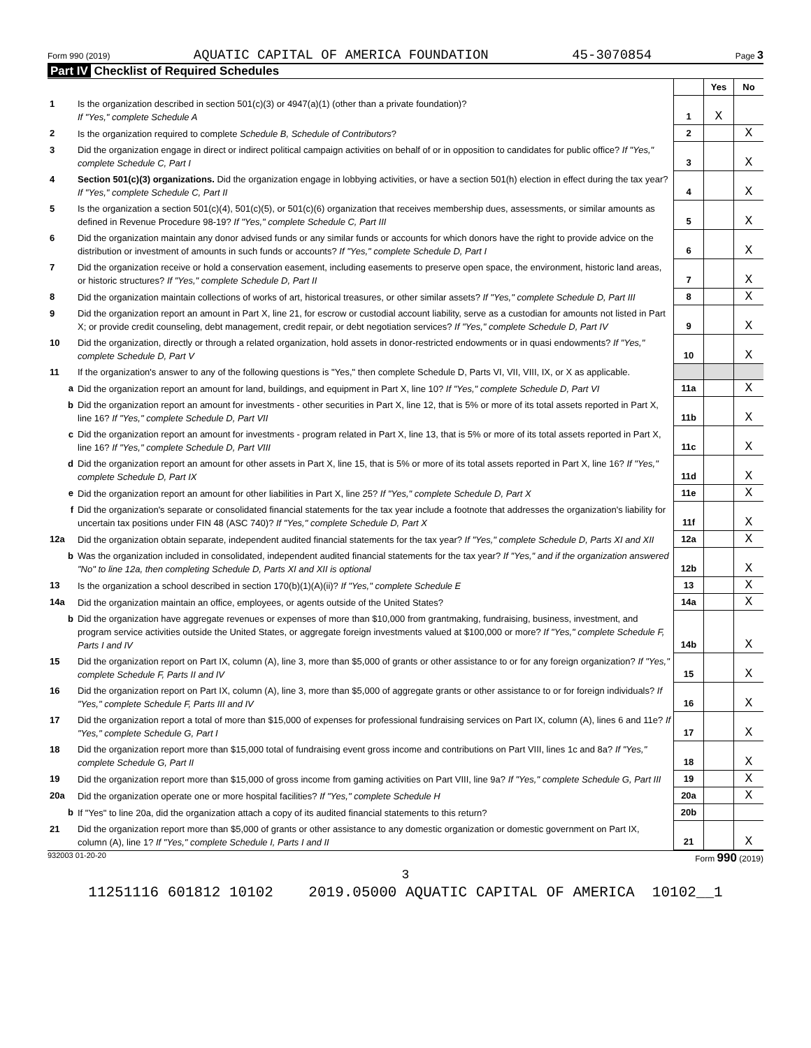Form 990 (2019) AQUATIC CAPITAL OF AMERICA FOUNDATION 45-3070854 Page 3
Part IV Checklist of Required Schedules
| | | | Yes | No |
| 1 | Is the organization described in section 501(c)(3) or 4947(a)(1) (other than a private foundation)? If "Yes," complete Schedule A | 1 | X | |
| 2 | Is the organization required to complete Schedule B, Schedule of Contributors ? | 2 | | X |
| 3 | Did the organization engage in direct or indirect political campaign activities on behalf of or in opposition to candidates for public office? If "Yes," complete Schedule C, Part I | 3 | | X |
| 4 | Section 501(c)(3) organizations. Did the organization engage in lobbying activities, or have a section 501(h) election in effect during the tax year? If "Yes," complete Schedule C, Part II | 4 | | X |
| 5 | Is the organization a section 501(c)(4), 501(c)(5), or 501(c)(6) organization that receives membership dues, assessments, or similar amounts as defined in Revenue Procedure 98-19? If "Yes," complete Schedule C, Part III | 5 | | X |
| 6 | Did the organization maintain any donor advised funds or any similar funds or accounts for which donors have the right to provide advice on the distribution or investment of amounts in such funds or accounts? If "Yes," complete Schedule D, Part I | 6 | | X |
| 7 | Did the organization receive or hold a conservation easement, including easements to preserve open space, the environment, historic land areas, or historic structures? If "Yes," complete Schedule D, Part II | 7 | | X |
| 8 | Did the organization maintain collections of works of art, historical treasures, or other similar assets? If "Yes," complete Schedule D, Part III | 8 | | X |
| 9 | Did the organization report an amount in Part X, line 21, for escrow or custodial account liability, serve as a custodian for amounts not listed in Part X; or provide credit counseling, debt management, credit repair, or debt negotiation services? If "Yes," complete Schedule D, Part IV | 9 | | X |
| 10 | Did the organization, directly or through a related organization, hold assets in donor-restricted endowments or in quasi endowments? If "Yes," complete Schedule D, Part V | 10 | | X |
| 11 | If the organization's answer to any of the following questions is "Yes," then complete Schedule D, Parts VI, VII, VIII, IX, or X as applicable. | | | |
| a | Did the organization report an amount for land, buildings, and equipment in Part X, line 10? If "Yes," complete Schedule D, Part VI | 11a | | X |
| b | Did the organization report an amount for investments - other securities in Part X, line 12, that is 5% or more of its total assets reported in Part X, line 16? If "Yes," complete Schedule D, Part VII | 11b | | X |
| c | Did the organization report an amount for investments - program related in Part X, line 13, that is 5% or more of its total assets reported in Part X, line 16? If "Yes," complete Schedule D, Part VIII | 11c | | X |
| d | Did the organization report an amount for other assets in Part X, line 15, that is 5% or more of its total assets reported in Part X, line 16? If "Yes," complete Schedule D, Part IX | 11d | | X |
| e | Did the organization report an amount for other liabilities in Part X, line 25? If "Yes," complete Schedule D, Part X | 11e | | X |
| f | Did the organization's separate or consolidated financial statements for the tax year include a footnote that addresses the organization's liability for uncertain tax positions under FIN 48 (ASC 740)? If "Yes," complete Schedule D, Part X | 11f | | X |
| 12a | Did the organization obtain separate, independent audited financial statements for the tax year? If "Yes," complete Schedule D, Parts XI and XII | 12a | | X |
| b | Was the organization included in consolidated, independent audited financial statements for the tax year? If "Yes," and if the organization answered "No" to line 12a, then completing Schedule D, Parts XI and XII is optional | 12b | | X |
| 13 | Is the organization a school described in section 170(b)(1)(A)(ii)? If "Yes," complete Schedule E | 13 | | X |
| 14a | Did the organization maintain an office, employees, or agents outside of the United States? | 14a | | X |
| b | Did the organization have aggregate revenues or expenses of more than $10,000 from grantmaking, fundraising, business, investment, and program service activities outside the United States, or aggregate foreign investments valued at $100,000 or more? If "Yes," complete Schedule F, Parts I and IV | 14b | | X |
| 15 | Did the organization report on Part IX, column (A), line 3, more than $5,000 of grants or other assistance to or for any foreign organization? If "Yes," complete Schedule F, Parts II and IV | 15 | | X |
| 16 | Did the organization report on Part IX, column (A), line 3, more than $5,000 of aggregate grants or other assistance to or for foreign individuals? If "Yes," complete Schedule F, Parts III and IV | 16 | | X |
| 17 | Did the organization report a total of more than $15,000 of expenses for professional fundraising services on Part IX, column (A), lines 6 and 11e? If "Yes," complete Schedule G, Part I | 17 | | X |
| 18 | Did the organization report more than $15,000 total of fundraising event gross income and contributions on Part VIII, lines 1c and 8a? If "Yes," complete Schedule G, Part II | 18 | | X |
| 19 | Did the organization report more than $15,000 of gross income from gaming activities on Part VIII, line 9a? If "Yes," complete Schedule G, Part III | 19 | | X |
| 20a | Did the organization operate one or more hospital facilities? If "Yes," complete Schedule H | 20a | | X |
| b | If "Yes" to line 20a, did the organization attach a copy of its audited financial statements to this return? | 20b | | |
| 21 | Did the organization report more than $5,000 of grants or other assistance to any domestic organization or domestic government on Part IX, column (A), line 1? If "Yes," complete Schedule I, Parts I and II | 21 | | X |
932003 01-20-20 Form 990 (2019)
3
11251116 601812 10102 2019.05000 AQUATIC CAPITAL OF AMERICA 10102__1